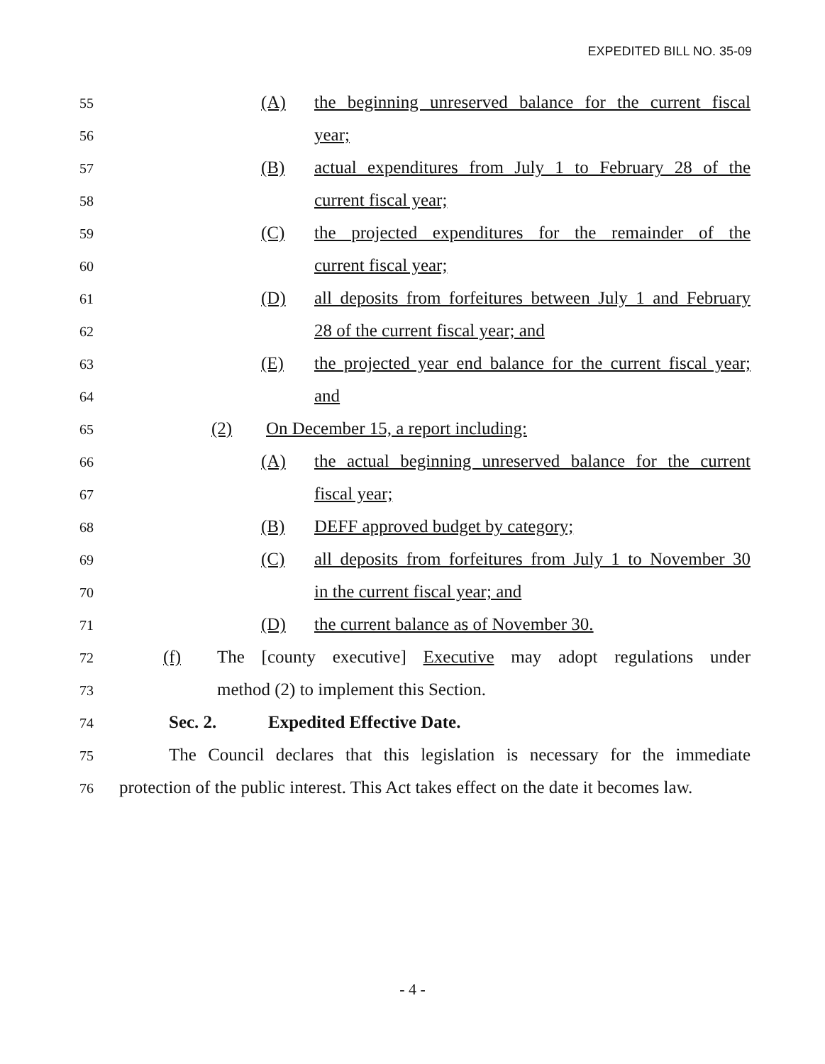EXPEDITED BILL NO. 35-09
55 (A) the beginning unreserved balance for the current fiscal
56 year;
57 (B) actual expenditures from July 1 to February 28 of the
58 current fiscal year;
59 (C) the projected expenditures for the remainder of the
60 current fiscal year;
61 (D) all deposits from forfeitures between July 1 and February
62 28 of the current fiscal year; and
63 (E) the projected year end balance for the current fiscal year;
64 and
65 (2) On December 15, a report including:
66 (A) the actual beginning unreserved balance for the current
67 fiscal year;
68 (B) DEFF approved budget by category;
69 (C) all deposits from forfeitures from July 1 to November 30
70 in the current fiscal year; and
71 (D) the current balance as of November 30.
72 (f) The [county executive] Executive may adopt regulations under
73 method (2) to implement this Section.
74 Sec. 2. Expedited Effective Date.
75 The Council declares that this legislation is necessary for the immediate
76 protection of the public interest. This Act takes effect on the date it becomes law.
- 4 -